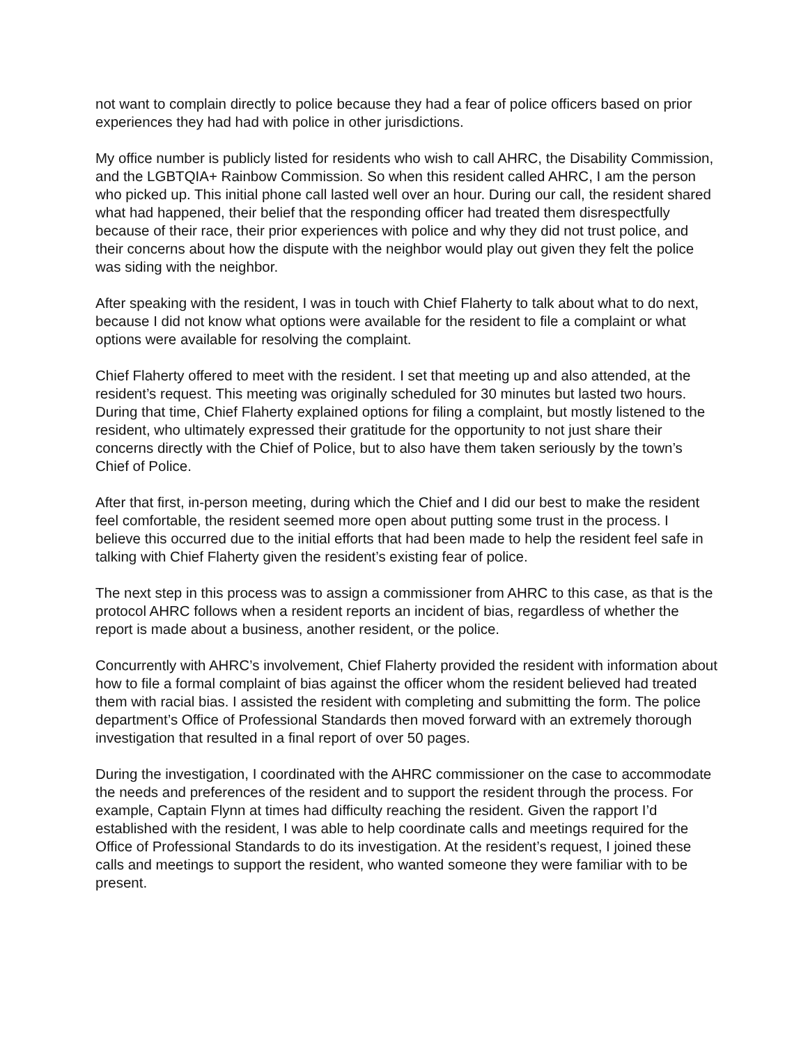not want to complain directly to police because they had a fear of police officers based on prior experiences they had had with police in other jurisdictions.
My office number is publicly listed for residents who wish to call AHRC, the Disability Commission, and the LGBTQIA+ Rainbow Commission. So when this resident called AHRC, I am the person who picked up. This initial phone call lasted well over an hour. During our call, the resident shared what had happened, their belief that the responding officer had treated them disrespectfully because of their race, their prior experiences with police and why they did not trust police, and their concerns about how the dispute with the neighbor would play out given they felt the police was siding with the neighbor.
After speaking with the resident, I was in touch with Chief Flaherty to talk about what to do next, because I did not know what options were available for the resident to file a complaint or what options were available for resolving the complaint.
Chief Flaherty offered to meet with the resident. I set that meeting up and also attended, at the resident’s request. This meeting was originally scheduled for 30 minutes but lasted two hours. During that time, Chief Flaherty explained options for filing a complaint, but mostly listened to the resident, who ultimately expressed their gratitude for the opportunity to not just share their concerns directly with the Chief of Police, but to also have them taken seriously by the town’s Chief of Police.
After that first, in-person meeting, during which the Chief and I did our best to make the resident feel comfortable, the resident seemed more open about putting some trust in the process. I believe this occurred due to the initial efforts that had been made to help the resident feel safe in talking with Chief Flaherty given the resident’s existing fear of police.
The next step in this process was to assign a commissioner from AHRC to this case, as that is the protocol AHRC follows when a resident reports an incident of bias, regardless of whether the report is made about a business, another resident, or the police.
Concurrently with AHRC’s involvement, Chief Flaherty provided the resident with information about how to file a formal complaint of bias against the officer whom the resident believed had treated them with racial bias. I assisted the resident with completing and submitting the form. The police department’s Office of Professional Standards then moved forward with an extremely thorough investigation that resulted in a final report of over 50 pages.
During the investigation, I coordinated with the AHRC commissioner on the case to accommodate the needs and preferences of the resident and to support the resident through the process. For example, Captain Flynn at times had difficulty reaching the resident. Given the rapport I’d established with the resident, I was able to help coordinate calls and meetings required for the Office of Professional Standards to do its investigation. At the resident’s request, I joined these calls and meetings to support the resident, who wanted someone they were familiar with to be present.